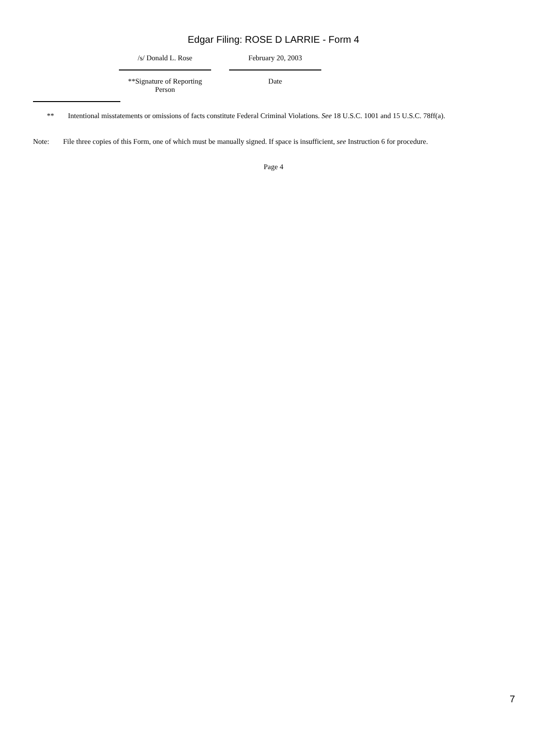Edgar Filing: ROSE D LARRIE - Form 4
/s/ Donald L. Rose
**Signature of Reporting Person
February 20, 2003
Date
** Intentional misstatements or omissions of facts constitute Federal Criminal Violations. See 18 U.S.C. 1001 and 15 U.S.C. 78ff(a).
Note: File three copies of this Form, one of which must be manually signed. If space is insufficient, see Instruction 6 for procedure.
Page 4
7